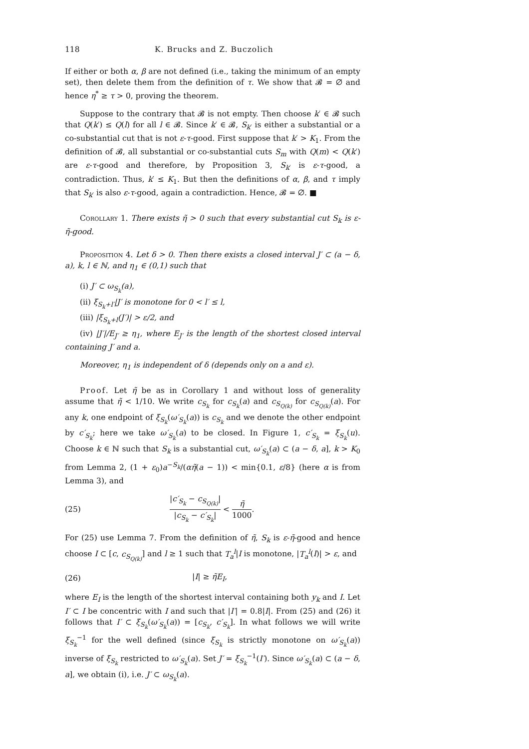118 K. Brucks and Z. Buczolich
If either or both α, β are not defined (i.e., taking the minimum of an empty set), then delete them from the definition of τ. We show that 𝓑 = ∅ and hence η<sup>*</sup> ≥ τ > 0, proving the theorem.
Suppose to the contrary that 𝓑 is not empty. Then choose k′ ∈ 𝓑 such that Q(k′) ≤ Q(l) for all l ∈ 𝓑. Since k′ ∈ 𝓑, S<sub>k′</sub> is either a substantial or a co-substantial cut that is not ε-τ-good. First suppose that k′ > K<sub>1</sub>. From the definition of 𝓑, all substantial or co-substantial cuts S<sub>m</sub> with Q(m) < Q(k′) are ε-τ-good and therefore, by Proposition 3, S<sub>k′</sub> is ε-τ-good, a contradiction. Thus, k′ ≤ K<sub>1</sub>. But then the definitions of α, β, and τ imply that S<sub>k′</sub> is also ε-τ-good, again a contradiction. Hence, 𝓑 = ∅. ■
Corollary 1. There exists η̃ > 0 such that every substantial cut S<sub>k</sub> is ε-η̃-good.
Proposition 4. Let δ > 0. Then there exists a closed interval J′ ⊂ (a − δ, a), k, l ∈ ℕ, and η<sub>1</sub> ∈ (0,1) such that
(i) J′ ⊂ ω<sub>S<sub>k</sub></sub>(a),
(ii) ξ<sub>S<sub>k</sub>+l′</sub>|J′ is monotone for 0 < l′ ≤ l,
(iii) |ξ<sub>S<sub>k</sub>+l</sub>(J′)| > ε/2, and
(iv) |J′|/E<sub>J′</sub> ≥ η<sub>1</sub>, where E<sub>J′</sub> is the length of the shortest closed interval containing J′ and a.
Moreover, η<sub>1</sub> is independent of δ (depends only on a and ε).
Proof. Let η̃ be as in Corollary 1 and without loss of generality assume that η̃ < 1/10. We write c<sub>S<sub>k</sub></sub> for c<sub>S<sub>k</sub></sub>(a) and c<sub>S<sub>Q(k)</sub></sub> for c<sub>S<sub>Q(k)</sub></sub>(a). For any k, one endpoint of ξ<sub>S<sub>k</sub></sub>(ω′<sub>S<sub>k</sub></sub>(a)) is c<sub>S<sub>k</sub></sub> and we denote the other endpoint by c′<sub>S<sub>k</sub></sub>; here we take ω′<sub>S<sub>k</sub></sub>(a) to be closed. In Figure 1, c′<sub>S<sub>k</sub></sub> = ξ<sub>S<sub>k</sub></sub>(u). Choose k ∈ ℕ such that S<sub>k</sub> is a substantial cut, ω′<sub>S<sub>k</sub></sub>(a) ⊂ (a − δ, a], k > K<sub>0</sub> from Lemma 2, (1 + ε<sub>0</sub>)a<sup>−S<sub>k</sub></sup>/(αη̃(a − 1)) < min{0.1, ε/8} (here α is from Lemma 3), and
(25) |c′<sub>S<sub>k</sub></sub> − c<sub>S<sub>Q(k)</sub></sub>| |c<sub>S<sub>k</sub></sub> − c′<sub>S<sub>k</sub></sub>| < η̃ 1000.
For (25) use Lemma 7. From the definition of η̃, S<sub>k</sub> is ε-η̃-good and hence choose I ⊂ [c, c<sub>S<sub>Q(k)</sub></sub>] and l ≥ 1 such that T<sub>a</sub><sup>l</sup>|I is monotone, |T<sub>a</sub><sup>l</sup>(I)| > ε, and
(26) |I| ≥ η̃E<sub>I</sub>,
where E<sub>I</sub> is the length of the shortest interval containing both y<sub>k</sub> and I. Let I′ ⊂ I be concentric with I and such that |I′| = 0.8|I|. From (25) and (26) it follows that I′ ⊂ ξ<sub>S<sub>k</sub></sub>(ω′<sub>S<sub>k</sub></sub>(a)) = [c<sub>S<sub>k</sub></sub>, c′<sub>S<sub>k</sub></sub>]. In what follows we will write ξ<sub>S<sub>k</sub></sub><sup>−1</sup> for the well defined (since ξ<sub>S<sub>k</sub></sub> is strictly monotone on ω′<sub>S<sub>k</sub></sub>(a)) inverse of ξ<sub>S<sub>k</sub></sub> restricted to ω′<sub>S<sub>k</sub></sub>(a). Set J′ = ξ<sub>S<sub>k</sub></sub><sup>−1</sup>(I′). Since ω′<sub>S<sub>k</sub></sub>(a) ⊂ (a − δ, a], we obtain (i), i.e. J′ ⊂ ω<sub>S<sub>k</sub></sub>(a).